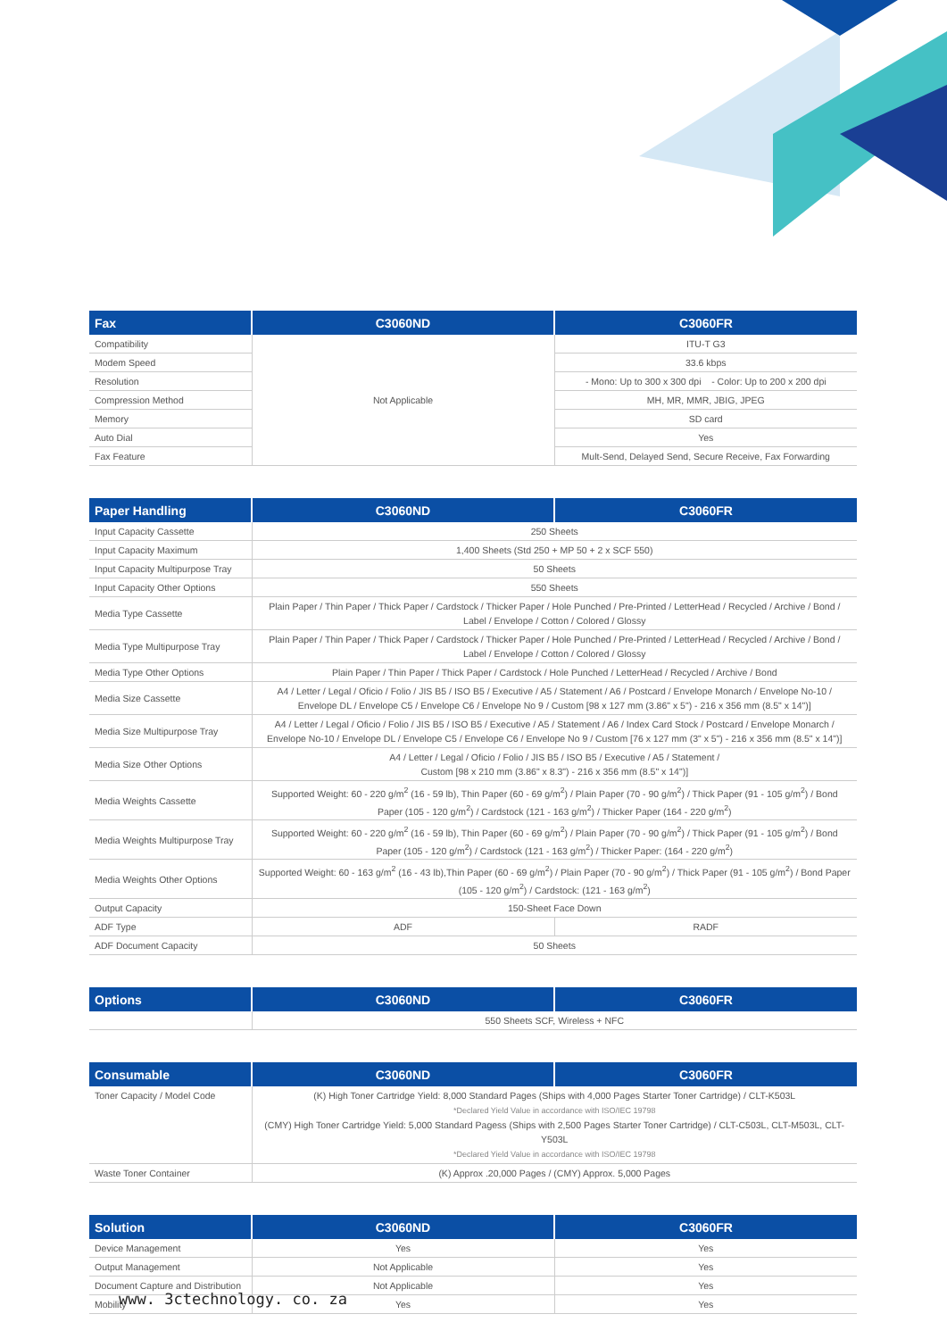| Fax | C3060ND | C3060FR |
| --- | --- | --- |
| Compatibility | Not Applicable | ITU-T G3 |
| Modem Speed | | 33.6 kbps |
| Resolution | | - Mono: Up to 300 x 300 dpi - Color: Up to 200 x 200 dpi |
| Compression Method | | MH, MR, MMR, JBIG, JPEG |
| Memory | | SD card |
| Auto Dial | | Yes |
| Fax Feature | | Mult-Send, Delayed Send, Secure Receive, Fax Forwarding |
| Paper Handling | C3060ND | C3060FR |
| --- | --- | --- |
| Input Capacity Cassette | 250 Sheets | |
| Input Capacity Maximum | 1,400 Sheets (Std 250 + MP 50 + 2 x SCF 550) | |
| Input Capacity Multipurpose Tray | 50 Sheets | |
| Input Capacity Other Options | 550 Sheets | |
| Media Type Cassette | Plain Paper / Thin Paper / Thick Paper / Cardstock / Thicker Paper / Hole Punched / Pre-Printed / LetterHead / Recycled / Archive / Bond / Label / Envelope / Cotton / Colored / Glossy | |
| Media Type Multipurpose Tray | Plain Paper / Thin Paper / Thick Paper / Cardstock / Thicker Paper / Hole Punched / Pre-Printed / LetterHead / Recycled / Archive / Bond / Label / Envelope / Cotton / Colored / Glossy | |
| Media Type Other Options | Plain Paper / Thin Paper / Thick Paper / Cardstock / Hole Punched / LetterHead / Recycled / Archive / Bond | |
| Media Size Cassette | A4 / Letter / Legal / Oficio / Folio / JIS B5 / ISO B5 / Executive / A5 / Statement / A6 / Postcard / Envelope Monarch / Envelope No-10 / Envelope DL / Envelope C5 / Envelope C6 / Envelope No 9 / Custom [98 x 127 mm (3.86" x 5") - 216 x 356 mm (8.5" x 14")] | |
| Media Size Multipurpose Tray | A4 / Letter / Legal / Oficio / Folio / JIS B5 / ISO B5 / Executive / A5 / Statement / A6 / Index Card Stock / Postcard / Envelope Monarch / Envelope No-10 / Envelope DL / Envelope C5 / Envelope C6 / Envelope No 9 / Custom [76 x 127 mm (3" x 5") - 216 x 356 mm (8.5" x 14")] | |
| Media Size Other Options | A4 / Letter / Legal / Oficio / Folio / JIS B5 / ISO B5 / Executive / A5 / Statement / Custom [98 x 210 mm (3.86" x 8.3") - 216 x 356 mm (8.5" x 14")] | |
| Media Weights Cassette | Supported Weight: 60 - 220 g/m<sup>2</sup> (16 - 59 lb), Thin Paper (60 - 69 g/m<sup>2</sup>) / Plain Paper (70 - 90 g/m<sup>2</sup>) / Thick Paper (91 - 105 g/m<sup>2</sup>) / Bond Paper (105 - 120 g/m<sup>2</sup>) / Cardstock (121 - 163 g/m<sup>2</sup>) / Thicker Paper (164 - 220 g/m<sup>2</sup>) | |
| Media Weights Multipurpose Tray | Supported Weight: 60 - 220 g/m<sup>2</sup> (16 - 59 lb), Thin Paper (60 - 69 g/m<sup>2</sup>) / Plain Paper (70 - 90 g/m<sup>2</sup>) / Thick Paper (91 - 105 g/m<sup>2</sup>) / Bond Paper (105 - 120 g/m<sup>2</sup>) / Cardstock (121 - 163 g/m<sup>2</sup>) / Thicker Paper: (164 - 220 g/m<sup>2</sup>) | |
| Media Weights Other Options | Supported Weight: 60 - 163 g/m<sup>2</sup> (16 - 43 lb),Thin Paper (60 - 69 g/m<sup>2</sup>) / Plain Paper (70 - 90 g/m<sup>2</sup>) / Thick Paper (91 - 105 g/m<sup>2</sup>) / Bond Paper (105 - 120 g/m<sup>2</sup>) / Cardstock: (121 - 163 g/m<sup>2</sup>) | |
| Output Capacity | 150-Sheet Face Down | |
| ADF Type | ADF | RADF |
| ADF Document Capacity | 50 Sheets | |
| Options | C3060ND | C3060FR |
| --- | --- | --- |
| | 550 Sheets SCF, Wireless + NFC | |
| Consumable | C3060ND | C3060FR |
| --- | --- | --- |
| Toner Capacity / Model Code | (K) High Toner Cartridge Yield: 8,000 Standard Pages (Ships with 4,000 Pages Starter Toner Cartridge) / CLT-K503L *Declared Yield Value in accordance with ISO/IEC 19798 (CMY) High Toner Cartridge Yield: 5,000 Standard Pagess (Ships with 2,500 Pages Starter Toner Cartridge) / CLT-C503L, CLT-M503L, CLT-Y503L *Declared Yield Value in accordance with ISO/IEC 19798 | |
| Waste Toner Container | (K) Approx .20,000 Pages / (CMY) Approx. 5,000 Pages | |
| Solution | C3060ND | C3060FR |
| --- | --- | --- |
| Device Management | Yes | Yes |
| Output Management | Not Applicable | Yes |
| Document Capture and Distribution | Not Applicable | Yes |
| Mobility | Yes | Yes |
www. 3ctechnology. co. za